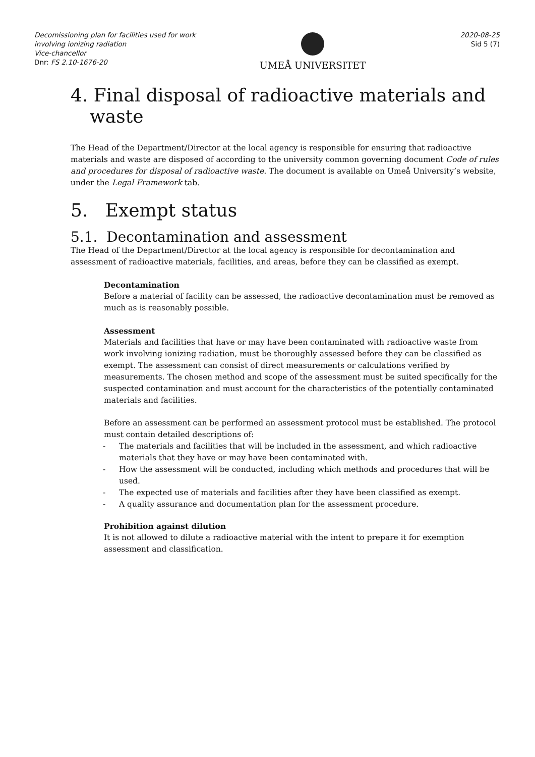Decomissioning plan for facilities used for work involving ionizing radiation
Vice-chancellor
Dnr: FS 2.10-1676-20
UMEÅ UNIVERSITET
2020-08-25
Sid 5 (7)
4. Final disposal of radioactive materials and waste
The Head of the Department/Director at the local agency is responsible for ensuring that radioactive materials and waste are disposed of according to the university common governing document Code of rules and procedures for disposal of radioactive waste. The document is available on Umeå University’s website, under the Legal Framework tab.
5. Exempt status
5.1. Decontamination and assessment
The Head of the Department/Director at the local agency is responsible for decontamination and assessment of radioactive materials, facilities, and areas, before they can be classified as exempt.
Decontamination
Before a material of facility can be assessed, the radioactive decontamination must be removed as much as is reasonably possible.
Assessment
Materials and facilities that have or may have been contaminated with radioactive waste from work involving ionizing radiation, must be thoroughly assessed before they can be classified as exempt. The assessment can consist of direct measurements or calculations verified by measurements. The chosen method and scope of the assessment must be suited specifically for the suspected contamination and must account for the characteristics of the potentially contaminated materials and facilities.
Before an assessment can be performed an assessment protocol must be established. The protocol must contain detailed descriptions of:
- The materials and facilities that will be included in the assessment, and which radioactive materials that they have or may have been contaminated with.
- How the assessment will be conducted, including which methods and procedures that will be used.
- The expected use of materials and facilities after they have been classified as exempt.
- A quality assurance and documentation plan for the assessment procedure.
Prohibition against dilution
It is not allowed to dilute a radioactive material with the intent to prepare it for exemption assessment and classification.